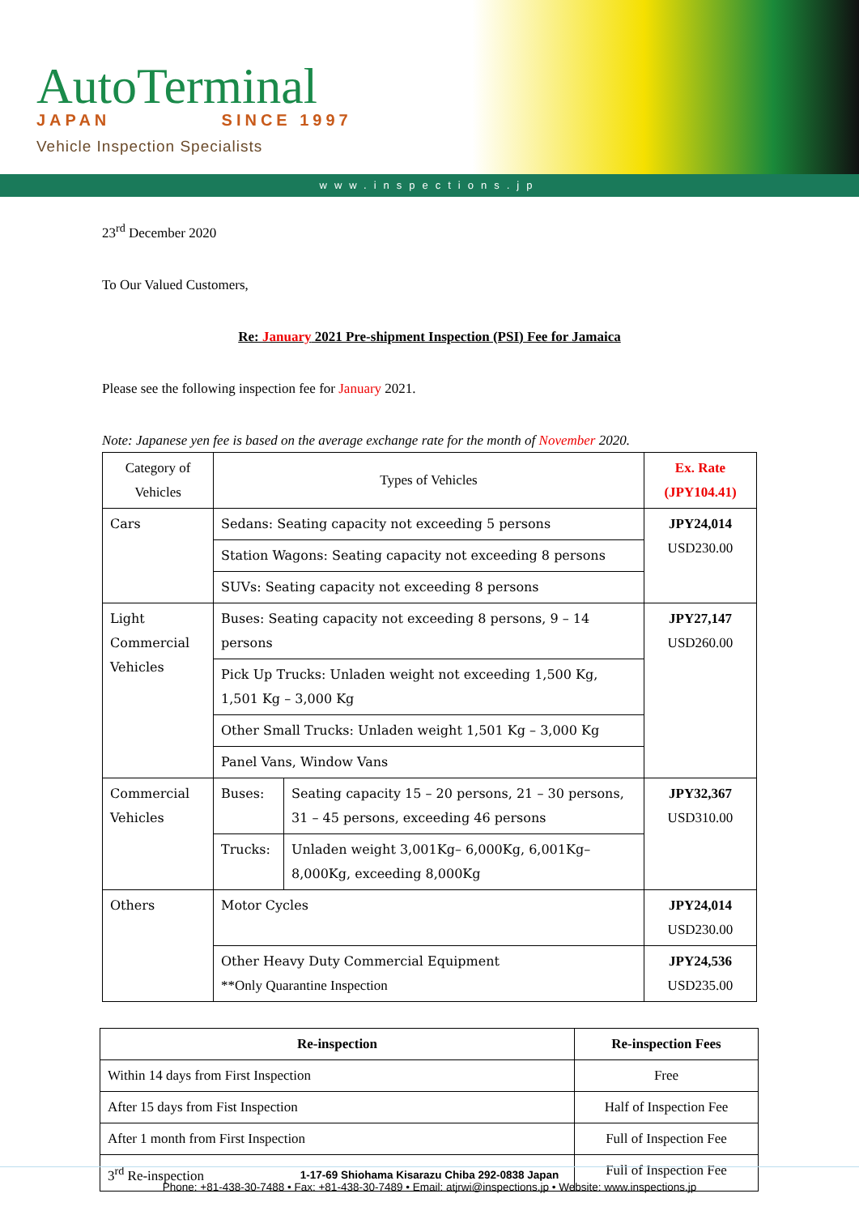AutoTerminal
JAPAN SINCE 1997
Vehicle Inspection Specialists
www.inspections.jp
23<sup>rd</sup> December 2020
To Our Valued Customers,
Re: January 2021 Pre-shipment Inspection (PSI) Fee for Jamaica
Please see the following inspection fee for January 2021.
Note: Japanese yen fee is based on the average exchange rate for the month of November 2020.
| Category of Vehicles | Types of Vehicles | | Ex. Rate (JPY104.41) |
| Cars | Sedans: Seating capacity not exceeding 5 persons | | JPY24,014 USD230.00 |
| | Station Wagons: Seating capacity not exceeding 8 persons | | |
| | SUVs: Seating capacity not exceeding 8 persons | | |
| Light Commercial Vehicles | Buses: Seating capacity not exceeding 8 persons, 9 – 14 persons | | JPY27,147 USD260.00 |
| | Pick Up Trucks: Unladen weight not exceeding 1,500 Kg, 1,501 Kg – 3,000 Kg | | |
| | Other Small Trucks: Unladen weight 1,501 Kg – 3,000 Kg | | |
| | Panel Vans, Window Vans | | |
| Commercial Vehicles | Buses: | Seating capacity 15 – 20 persons, 21 – 30 persons, 31 – 45 persons, exceeding 46 persons | JPY32,367 USD310.00 |
| | Trucks: | Unladen weight 3,001Kg– 6,000Kg, 6,001Kg– 8,000Kg, exceeding 8,000Kg | |
| Others | Motor Cycles | | JPY24,014 USD230.00 |
| | Other Heavy Duty Commercial Equipment **Only Quarantine Inspection | | JPY24,536 USD235.00 |
| Re-inspection | Re-inspection Fees |
| --- | --- |
| Within 14 days from First Inspection | Free |
| After 15 days from Fist Inspection | Half of Inspection Fee |
| After 1 month from First Inspection | Full of Inspection Fee |
| 3<sup>rd</sup> Re-inspection | Full of Inspection Fee |
1-17-69 Shiohama Kisarazu Chiba 292-0838 Japan
Phone: +81-438-30-7488 • Fax: +81-438-30-7489 • Email: atjrwi@inspections.jp • Website: www.inspections.jp